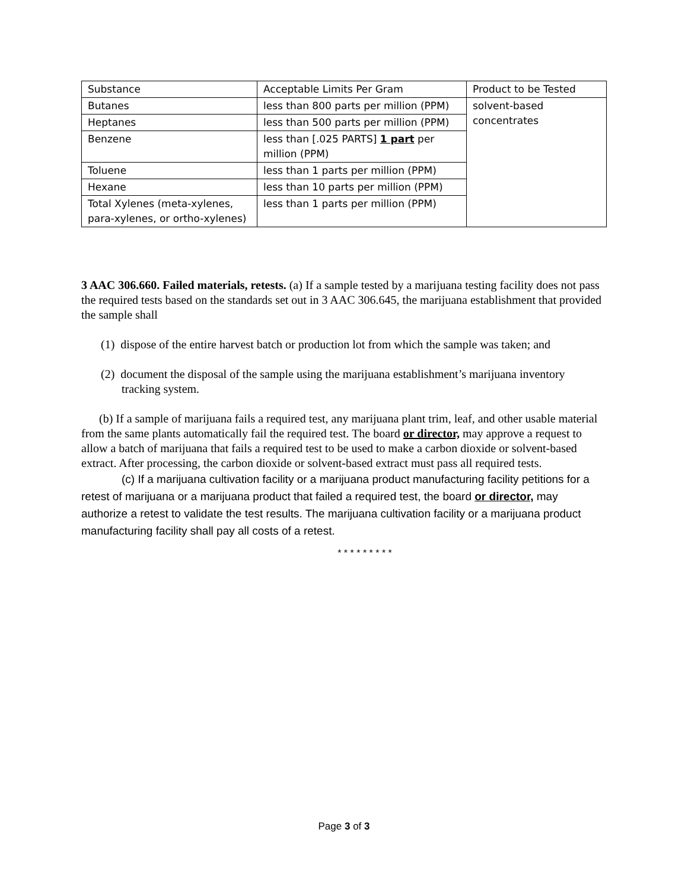| Substance | Acceptable Limits Per Gram | Product to be Tested |
| Butanes | less than 800 parts per million (PPM) | solvent-based concentrates |
| Heptanes | less than 500 parts per million (PPM) | |
| Benzene | less than [.025 PARTS] 1 part per million (PPM) | |
| Toluene | less than 1 parts per million (PPM) | |
| Hexane | less than 10 parts per million (PPM) | |
| Total Xylenes (meta-xylenes, para-xylenes, or ortho-xylenes) | less than 1 parts per million (PPM) | |
3 AAC 306.660. Failed materials, retests. (a) If a sample tested by a marijuana testing facility does not pass the required tests based on the standards set out in 3 AAC 306.645, the marijuana establishment that provided the sample shall
(1) dispose of the entire harvest batch or production lot from which the sample was taken; and
(2) document the disposal of the sample using the marijuana establishment’s marijuana inventory tracking system.
(b) If a sample of marijuana fails a required test, any marijuana plant trim, leaf, and other usable material from the same plants automatically fail the required test. The board or director, may approve a request to allow a batch of marijuana that fails a required test to be used to make a carbon dioxide or solvent-based extract. After processing, the carbon dioxide or solvent-based extract must pass all required tests.
(c) If a marijuana cultivation facility or a marijuana product manufacturing facility petitions for a retest of marijuana or a marijuana product that failed a required test, the board or director, may authorize a retest to validate the test results. The marijuana cultivation facility or a marijuana product manufacturing facility shall pay all costs of a retest.
* * * * * * * * *
Page 3 of 3